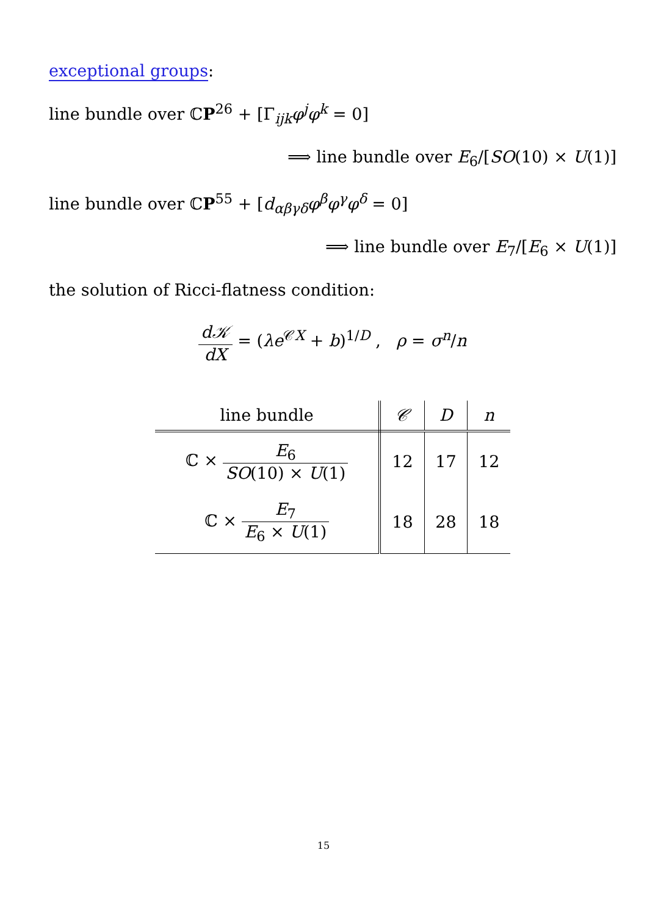exceptional groups:
line bundle over ℂP<sup>26</sup> + [Γ<sub>ijk</sub>φ<sup>j</sup>φ<sup>k</sup> = 0]
⟹ line bundle over E<sub>6</sub>/[SO(10) × U(1)]
line bundle over ℂP<sup>55</sup> + [d<sub>αβγδ</sub>φ<sup>β</sup>φ<sup>γ</sup>φ<sup>δ</sup> = 0]
⟹ line bundle over E<sub>7</sub>/[E<sub>6</sub> × U(1)]
the solution of Ricci-flatness condition:
d𝒦 dX = (λe<sup>𝒞X</sup> + b)<sup>1/D</sup> , ρ = σ<sup>n</sup>/n
| line bundle | 𝒞 | D | n |
| --- | --- | --- | --- |
| ℂ × E<sub>6</sub> SO (10) × U (1) | 12 | 17 | 12 |
| ℂ × E<sub>7</sub> E<sub>6</sub> × U (1) | 18 | 28 | 18 |
15